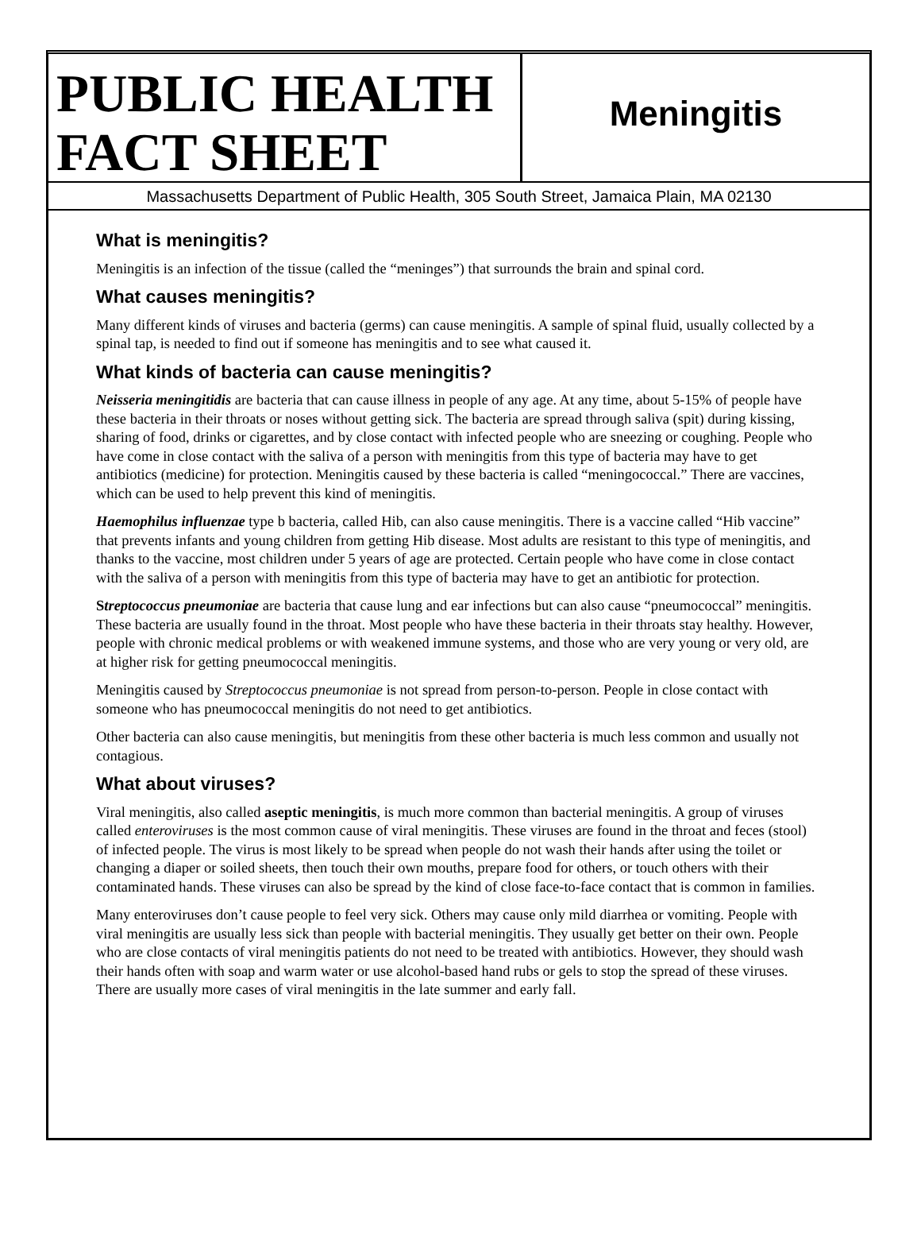PUBLIC HEALTH FACT SHEET
Meningitis
Massachusetts Department of Public Health, 305 South Street, Jamaica Plain, MA 02130
What is meningitis?
Meningitis is an infection of the tissue (called the “meninges”) that surrounds the brain and spinal cord.
What causes meningitis?
Many different kinds of viruses and bacteria (germs) can cause meningitis. A sample of spinal fluid, usually collected by a spinal tap, is needed to find out if someone has meningitis and to see what caused it.
What kinds of bacteria can cause meningitis?
Neisseria meningitidis are bacteria that can cause illness in people of any age. At any time, about 5-15% of people have these bacteria in their throats or noses without getting sick. The bacteria are spread through saliva (spit) during kissing, sharing of food, drinks or cigarettes, and by close contact with infected people who are sneezing or coughing. People who have come in close contact with the saliva of a person with meningitis from this type of bacteria may have to get antibiotics (medicine) for protection. Meningitis caused by these bacteria is called “meningococcal.” There are vaccines, which can be used to help prevent this kind of meningitis.
Haemophilus influenzae type b bacteria, called Hib, can also cause meningitis. There is a vaccine called “Hib vaccine” that prevents infants and young children from getting Hib disease. Most adults are resistant to this type of meningitis, and thanks to the vaccine, most children under 5 years of age are protected. Certain people who have come in close contact with the saliva of a person with meningitis from this type of bacteria may have to get an antibiotic for protection.
Streptococcus pneumoniae are bacteria that cause lung and ear infections but can also cause “pneumococcal” meningitis. These bacteria are usually found in the throat. Most people who have these bacteria in their throats stay healthy. However, people with chronic medical problems or with weakened immune systems, and those who are very young or very old, are at higher risk for getting pneumococcal meningitis.
Meningitis caused by Streptococcus pneumoniae is not spread from person-to-person. People in close contact with someone who has pneumococcal meningitis do not need to get antibiotics.
Other bacteria can also cause meningitis, but meningitis from these other bacteria is much less common and usually not contagious.
What about viruses?
Viral meningitis, also called aseptic meningitis, is much more common than bacterial meningitis. A group of viruses called enteroviruses is the most common cause of viral meningitis. These viruses are found in the throat and feces (stool) of infected people. The virus is most likely to be spread when people do not wash their hands after using the toilet or changing a diaper or soiled sheets, then touch their own mouths, prepare food for others, or touch others with their contaminated hands. These viruses can also be spread by the kind of close face-to-face contact that is common in families.
Many enteroviruses don’t cause people to feel very sick. Others may cause only mild diarrhea or vomiting. People with viral meningitis are usually less sick than people with bacterial meningitis. They usually get better on their own. People who are close contacts of viral meningitis patients do not need to be treated with antibiotics. However, they should wash their hands often with soap and warm water or use alcohol-based hand rubs or gels to stop the spread of these viruses. There are usually more cases of viral meningitis in the late summer and early fall.